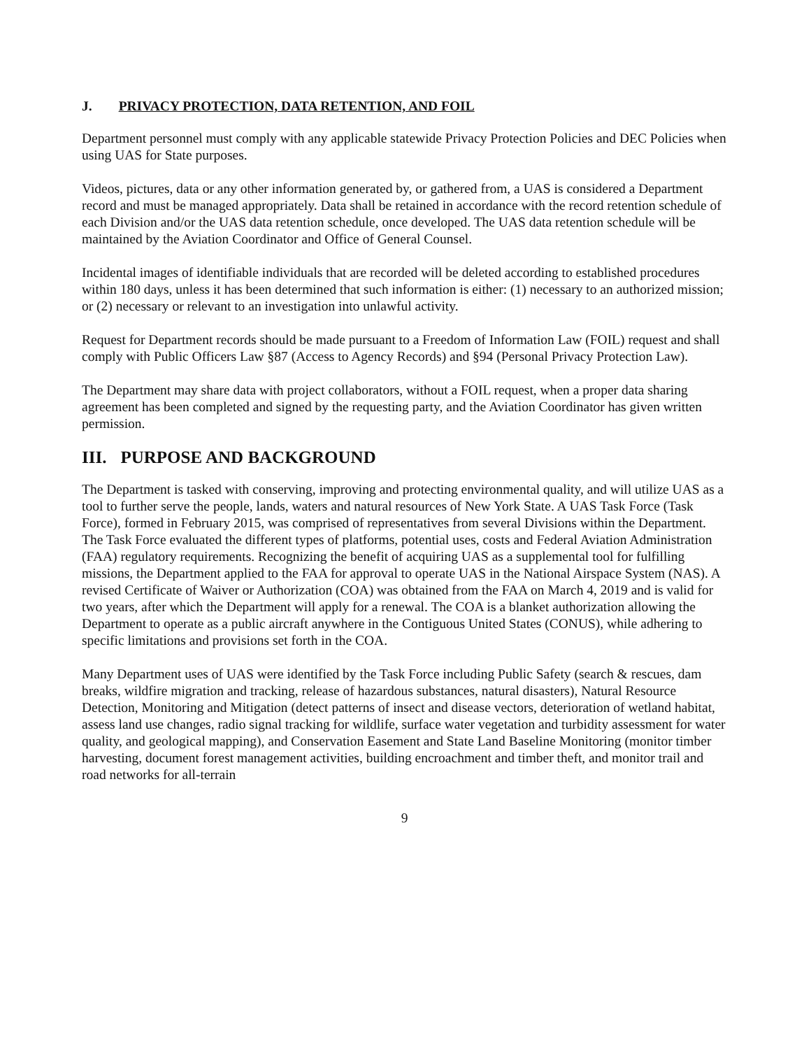J. PRIVACY PROTECTION, DATA RETENTION, AND FOIL
Department personnel must comply with any applicable statewide Privacy Protection Policies and DEC Policies when using UAS for State purposes.
Videos, pictures, data or any other information generated by, or gathered from, a UAS is considered a Department record and must be managed appropriately. Data shall be retained in accordance with the record retention schedule of each Division and/or the UAS data retention schedule, once developed. The UAS data retention schedule will be maintained by the Aviation Coordinator and Office of General Counsel.
Incidental images of identifiable individuals that are recorded will be deleted according to established procedures within 180 days, unless it has been determined that such information is either: (1) necessary to an authorized mission; or (2) necessary or relevant to an investigation into unlawful activity.
Request for Department records should be made pursuant to a Freedom of Information Law (FOIL) request and shall comply with Public Officers Law §87 (Access to Agency Records) and §94 (Personal Privacy Protection Law).
The Department may share data with project collaborators, without a FOIL request, when a proper data sharing agreement has been completed and signed by the requesting party, and the Aviation Coordinator has given written permission.
III. PURPOSE AND BACKGROUND
The Department is tasked with conserving, improving and protecting environmental quality, and will utilize UAS as a tool to further serve the people, lands, waters and natural resources of New York State. A UAS Task Force (Task Force), formed in February 2015, was comprised of representatives from several Divisions within the Department. The Task Force evaluated the different types of platforms, potential uses, costs and Federal Aviation Administration (FAA) regulatory requirements. Recognizing the benefit of acquiring UAS as a supplemental tool for fulfilling missions, the Department applied to the FAA for approval to operate UAS in the National Airspace System (NAS). A revised Certificate of Waiver or Authorization (COA) was obtained from the FAA on March 4, 2019 and is valid for two years, after which the Department will apply for a renewal. The COA is a blanket authorization allowing the Department to operate as a public aircraft anywhere in the Contiguous United States (CONUS), while adhering to specific limitations and provisions set forth in the COA.
Many Department uses of UAS were identified by the Task Force including Public Safety (search & rescues, dam breaks, wildfire migration and tracking, release of hazardous substances, natural disasters), Natural Resource Detection, Monitoring and Mitigation (detect patterns of insect and disease vectors, deterioration of wetland habitat, assess land use changes, radio signal tracking for wildlife, surface water vegetation and turbidity assessment for water quality, and geological mapping), and Conservation Easement and State Land Baseline Monitoring (monitor timber harvesting, document forest management activities, building encroachment and timber theft, and monitor trail and road networks for all-terrain
9